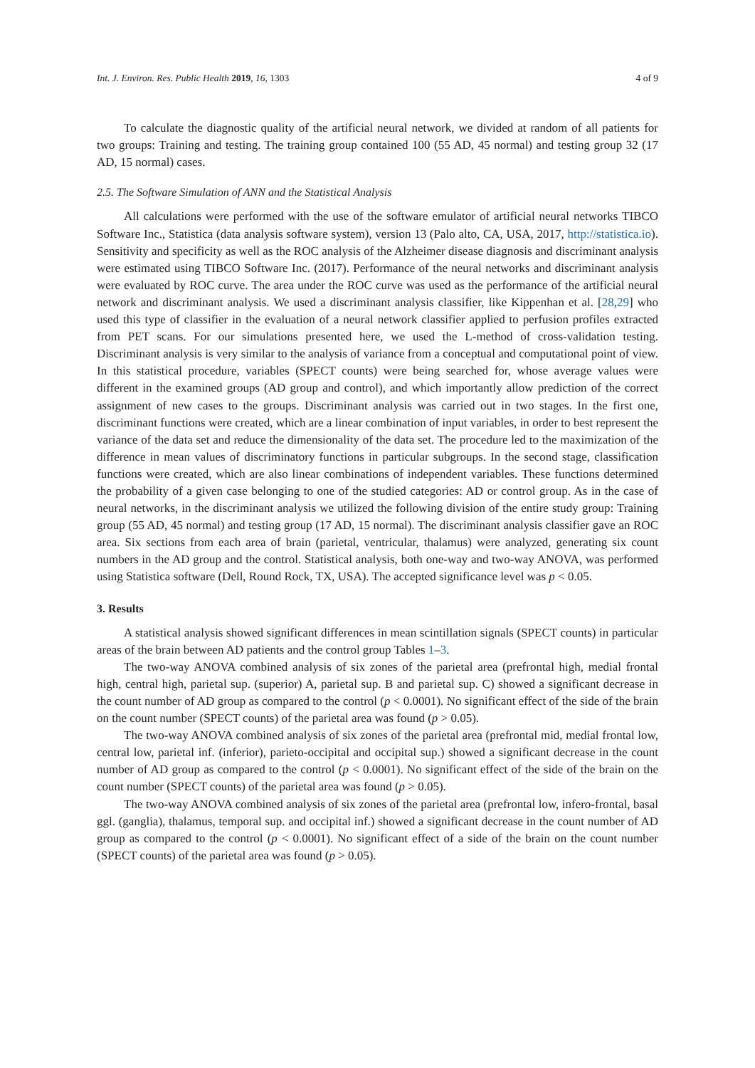Int. J. Environ. Res. Public Health 2019, 16, 1303 4 of 9
To calculate the diagnostic quality of the artificial neural network, we divided at random of all patients for two groups: Training and testing. The training group contained 100 (55 AD, 45 normal) and testing group 32 (17 AD, 15 normal) cases.
2.5. The Software Simulation of ANN and the Statistical Analysis
All calculations were performed with the use of the software emulator of artificial neural networks TIBCO Software Inc., Statistica (data analysis software system), version 13 (Palo alto, CA, USA, 2017, http://statistica.io). Sensitivity and specificity as well as the ROC analysis of the Alzheimer disease diagnosis and discriminant analysis were estimated using TIBCO Software Inc. (2017). Performance of the neural networks and discriminant analysis were evaluated by ROC curve. The area under the ROC curve was used as the performance of the artificial neural network and discriminant analysis. We used a discriminant analysis classifier, like Kippenhan et al. [28,29] who used this type of classifier in the evaluation of a neural network classifier applied to perfusion profiles extracted from PET scans. For our simulations presented here, we used the L-method of cross-validation testing. Discriminant analysis is very similar to the analysis of variance from a conceptual and computational point of view. In this statistical procedure, variables (SPECT counts) were being searched for, whose average values were different in the examined groups (AD group and control), and which importantly allow prediction of the correct assignment of new cases to the groups. Discriminant analysis was carried out in two stages. In the first one, discriminant functions were created, which are a linear combination of input variables, in order to best represent the variance of the data set and reduce the dimensionality of the data set. The procedure led to the maximization of the difference in mean values of discriminatory functions in particular subgroups. In the second stage, classification functions were created, which are also linear combinations of independent variables. These functions determined the probability of a given case belonging to one of the studied categories: AD or control group. As in the case of neural networks, in the discriminant analysis we utilized the following division of the entire study group: Training group (55 AD, 45 normal) and testing group (17 AD, 15 normal). The discriminant analysis classifier gave an ROC area. Six sections from each area of brain (parietal, ventricular, thalamus) were analyzed, generating six count numbers in the AD group and the control. Statistical analysis, both one-way and two-way ANOVA, was performed using Statistica software (Dell, Round Rock, TX, USA). The accepted significance level was p < 0.05.
3. Results
A statistical analysis showed significant differences in mean scintillation signals (SPECT counts) in particular areas of the brain between AD patients and the control group Tables 1–3.
The two-way ANOVA combined analysis of six zones of the parietal area (prefrontal high, medial frontal high, central high, parietal sup. (superior) A, parietal sup. B and parietal sup. C) showed a significant decrease in the count number of AD group as compared to the control (p < 0.0001). No significant effect of the side of the brain on the count number (SPECT counts) of the parietal area was found (p > 0.05).
The two-way ANOVA combined analysis of six zones of the parietal area (prefrontal mid, medial frontal low, central low, parietal inf. (inferior), parieto-occipital and occipital sup.) showed a significant decrease in the count number of AD group as compared to the control (p < 0.0001). No significant effect of the side of the brain on the count number (SPECT counts) of the parietal area was found (p > 0.05).
The two-way ANOVA combined analysis of six zones of the parietal area (prefrontal low, infero-frontal, basal ggl. (ganglia), thalamus, temporal sup. and occipital inf.) showed a significant decrease in the count number of AD group as compared to the control (p < 0.0001). No significant effect of a side of the brain on the count number (SPECT counts) of the parietal area was found (p > 0.05).